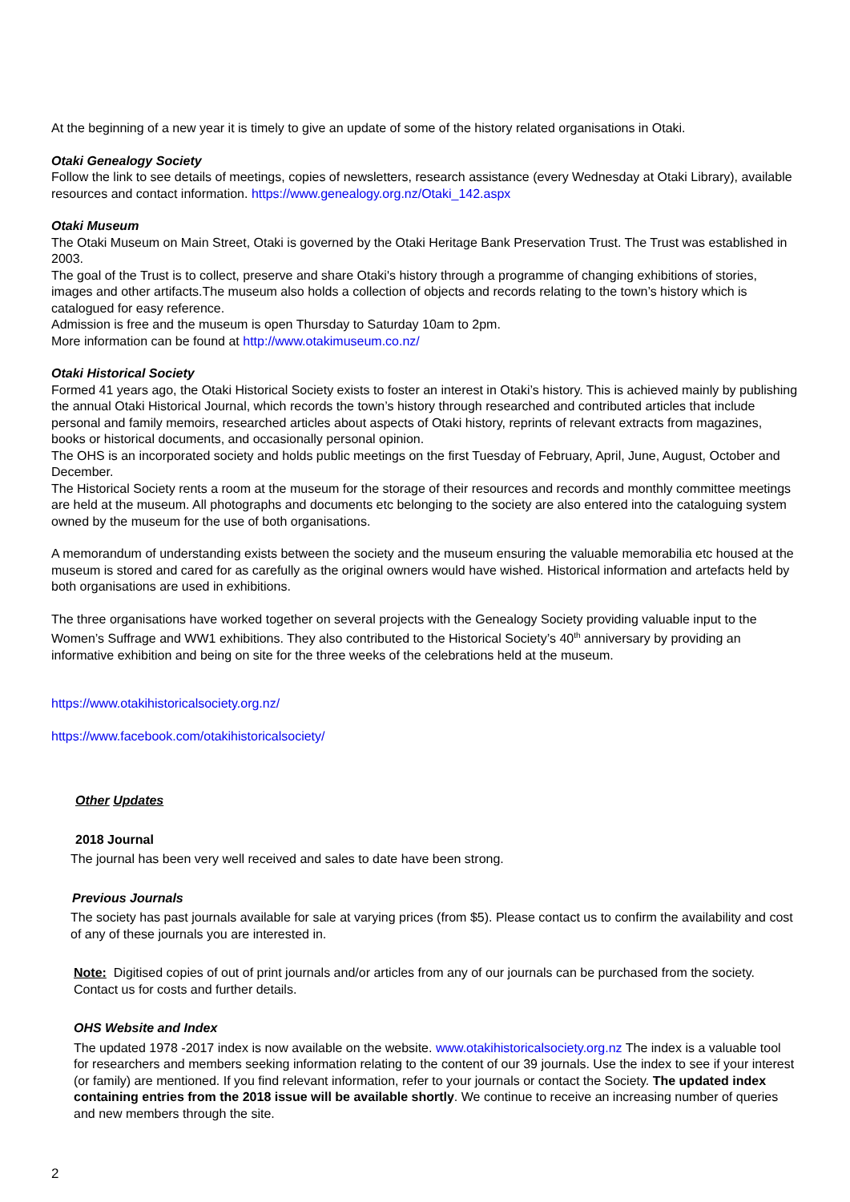At the beginning of a new year it is timely to give an update of some of the history related organisations in Otaki.
Otaki Genealogy Society
Follow the link to see details of meetings, copies of newsletters, research assistance (every Wednesday at Otaki Library), available resources and contact information. https://www.genealogy.org.nz/Otaki_142.aspx
Otaki Museum
The Otaki Museum on Main Street, Otaki is governed by the Otaki Heritage Bank Preservation Trust. The Trust was established in 2003.
The goal of the Trust is to collect, preserve and share Otaki's history through a programme of changing exhibitions of stories, images and other artifacts.The museum also holds a collection of objects and records relating to the town’s history which is catalogued for easy reference.
Admission is free and the museum is open Thursday to Saturday 10am to 2pm.
More information can be found at http://www.otakimuseum.co.nz/
Otaki Historical Society
Formed 41 years ago, the Otaki Historical Society exists to foster an interest in Otaki’s history. This is achieved mainly by publishing the annual Otaki Historical Journal, which records the town’s history through researched and contributed articles that include personal and family memoirs, researched articles about aspects of Otaki history, reprints of relevant extracts from magazines, books or historical documents, and occasionally personal opinion.
The OHS is an incorporated society and holds public meetings on the first Tuesday of February, April, June, August, October and December.
The Historical Society rents a room at the museum for the storage of their resources and records and monthly committee meetings are held at the museum. All photographs and documents etc belonging to the society are also entered into the cataloguing system owned by the museum for the use of both organisations.
A memorandum of understanding exists between the society and the museum ensuring the valuable memorabilia etc housed at the museum is stored and cared for as carefully as the original owners would have wished. Historical information and artefacts held by both organisations are used in exhibitions.
The three organisations have worked together on several projects with the Genealogy Society providing valuable input to the Women’s Suffrage and WW1 exhibitions. They also contributed to the Historical Society’s 40<sup>th</sup> anniversary by providing an informative exhibition and being on site for the three weeks of the celebrations held at the museum.
https://www.otakihistoricalsociety.org.nz/
https://www.facebook.com/otakihistoricalsociety/
Other Updates
2018 Journal
The journal has been very well received and sales to date have been strong.
Previous Journals
The society has past journals available for sale at varying prices (from $5). Please contact us to confirm the availability and cost of any of these journals you are interested in.
Note: Digitised copies of out of print journals and/or articles from any of our journals can be purchased from the society. Contact us for costs and further details.
OHS Website and Index
The updated 1978 -2017 index is now available on the website. www.otakihistoricalsociety.org.nz The index is a valuable tool for researchers and members seeking information relating to the content of our 39 journals. Use the index to see if your interest (or family) are mentioned. If you find relevant information, refer to your journals or contact the Society. The updated index containing entries from the 2018 issue will be available shortly. We continue to receive an increasing number of queries and new members through the site.
2